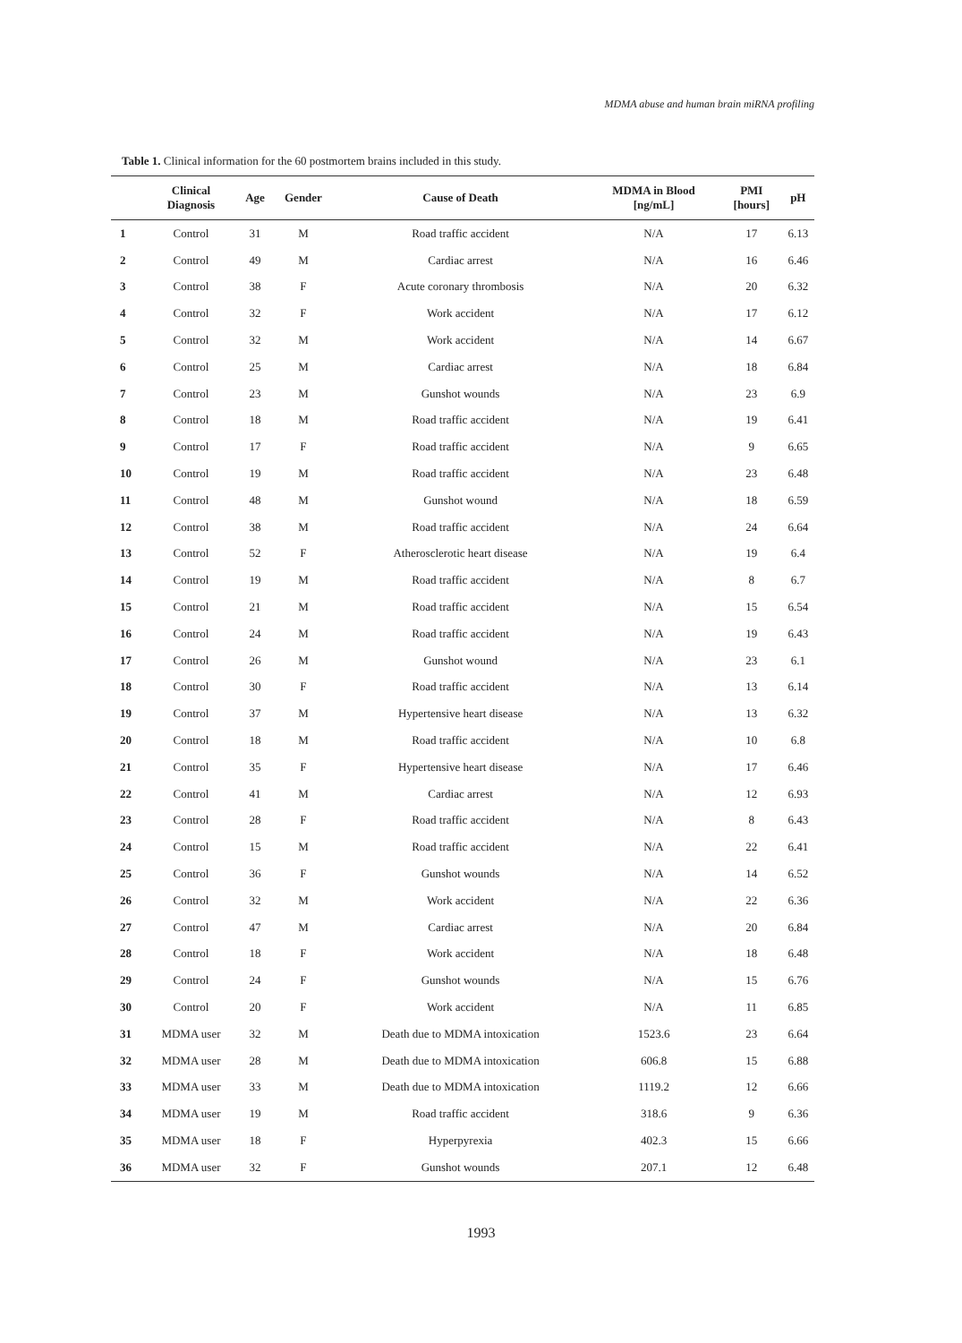MDMA abuse and human brain miRNA profiling
Table 1. Clinical information for the 60 postmortem brains included in this study.
| | Clinical Diagnosis | Age | Gender | Cause of Death | MDMA in Blood [ng/mL] | PMI [hours] | pH |
| --- | --- | --- | --- | --- | --- | --- | --- |
| 1 | Control | 31 | M | Road traffic accident | N/A | 17 | 6.13 |
| 2 | Control | 49 | M | Cardiac arrest | N/A | 16 | 6.46 |
| 3 | Control | 38 | F | Acute coronary thrombosis | N/A | 20 | 6.32 |
| 4 | Control | 32 | F | Work accident | N/A | 17 | 6.12 |
| 5 | Control | 32 | M | Work accident | N/A | 14 | 6.67 |
| 6 | Control | 25 | M | Cardiac arrest | N/A | 18 | 6.84 |
| 7 | Control | 23 | M | Gunshot wounds | N/A | 23 | 6.9 |
| 8 | Control | 18 | M | Road traffic accident | N/A | 19 | 6.41 |
| 9 | Control | 17 | F | Road traffic accident | N/A | 9 | 6.65 |
| 10 | Control | 19 | M | Road traffic accident | N/A | 23 | 6.48 |
| 11 | Control | 48 | M | Gunshot wound | N/A | 18 | 6.59 |
| 12 | Control | 38 | M | Road traffic accident | N/A | 24 | 6.64 |
| 13 | Control | 52 | F | Atherosclerotic heart disease | N/A | 19 | 6.4 |
| 14 | Control | 19 | M | Road traffic accident | N/A | 8 | 6.7 |
| 15 | Control | 21 | M | Road traffic accident | N/A | 15 | 6.54 |
| 16 | Control | 24 | M | Road traffic accident | N/A | 19 | 6.43 |
| 17 | Control | 26 | M | Gunshot wound | N/A | 23 | 6.1 |
| 18 | Control | 30 | F | Road traffic accident | N/A | 13 | 6.14 |
| 19 | Control | 37 | M | Hypertensive heart disease | N/A | 13 | 6.32 |
| 20 | Control | 18 | M | Road traffic accident | N/A | 10 | 6.8 |
| 21 | Control | 35 | F | Hypertensive heart disease | N/A | 17 | 6.46 |
| 22 | Control | 41 | M | Cardiac arrest | N/A | 12 | 6.93 |
| 23 | Control | 28 | F | Road traffic accident | N/A | 8 | 6.43 |
| 24 | Control | 15 | M | Road traffic accident | N/A | 22 | 6.41 |
| 25 | Control | 36 | F | Gunshot wounds | N/A | 14 | 6.52 |
| 26 | Control | 32 | M | Work accident | N/A | 22 | 6.36 |
| 27 | Control | 47 | M | Cardiac arrest | N/A | 20 | 6.84 |
| 28 | Control | 18 | F | Work accident | N/A | 18 | 6.48 |
| 29 | Control | 24 | F | Gunshot wounds | N/A | 15 | 6.76 |
| 30 | Control | 20 | F | Work accident | N/A | 11 | 6.85 |
| 31 | MDMA user | 32 | M | Death due to MDMA intoxication | 1523.6 | 23 | 6.64 |
| 32 | MDMA user | 28 | M | Death due to MDMA intoxication | 606.8 | 15 | 6.88 |
| 33 | MDMA user | 33 | M | Death due to MDMA intoxication | 1119.2 | 12 | 6.66 |
| 34 | MDMA user | 19 | M | Road traffic accident | 318.6 | 9 | 6.36 |
| 35 | MDMA user | 18 | F | Hyperpyrexia | 402.3 | 15 | 6.66 |
| 36 | MDMA user | 32 | F | Gunshot wounds | 207.1 | 12 | 6.48 |
1993